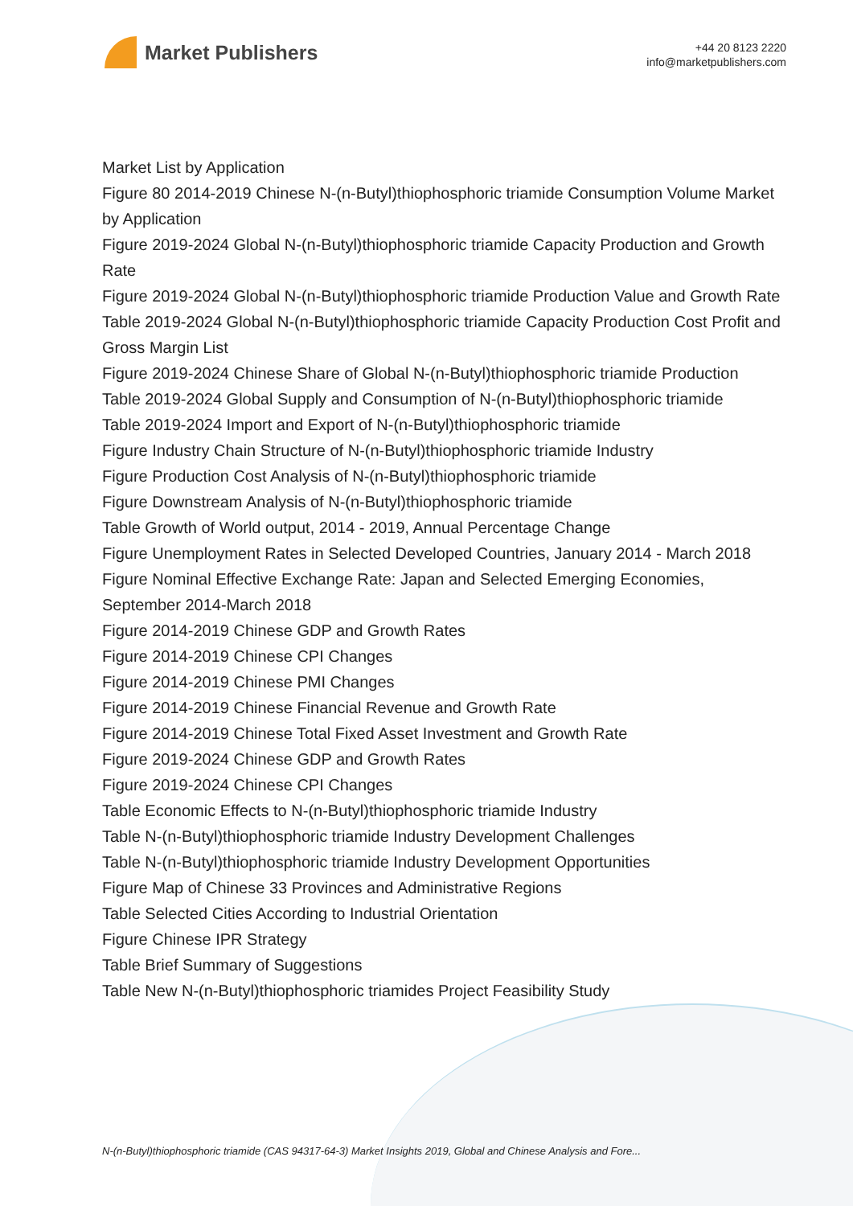Market Publishers
+44 20 8123 2220
info@marketpublishers.com
Market List by Application
Figure 80 2014-2019 Chinese N-(n-Butyl)thiophosphoric triamide Consumption Volume Market by Application
Figure 2019-2024 Global N-(n-Butyl)thiophosphoric triamide Capacity Production and Growth Rate
Figure 2019-2024 Global N-(n-Butyl)thiophosphoric triamide Production Value and Growth Rate
Table 2019-2024 Global N-(n-Butyl)thiophosphoric triamide Capacity Production Cost Profit and Gross Margin List
Figure 2019-2024 Chinese Share of Global N-(n-Butyl)thiophosphoric triamide Production
Table 2019-2024 Global Supply and Consumption of N-(n-Butyl)thiophosphoric triamide
Table 2019-2024 Import and Export of N-(n-Butyl)thiophosphoric triamide
Figure Industry Chain Structure of N-(n-Butyl)thiophosphoric triamide Industry
Figure Production Cost Analysis of N-(n-Butyl)thiophosphoric triamide
Figure Downstream Analysis of N-(n-Butyl)thiophosphoric triamide
Table Growth of World output, 2014 - 2019, Annual Percentage Change
Figure Unemployment Rates in Selected Developed Countries, January 2014 - March 2018
Figure Nominal Effective Exchange Rate: Japan and Selected Emerging Economies, September 2014-March 2018
Figure 2014-2019 Chinese GDP and Growth Rates
Figure 2014-2019 Chinese CPI Changes
Figure 2014-2019 Chinese PMI Changes
Figure 2014-2019 Chinese Financial Revenue and Growth Rate
Figure 2014-2019 Chinese Total Fixed Asset Investment and Growth Rate
Figure 2019-2024 Chinese GDP and Growth Rates
Figure 2019-2024 Chinese CPI Changes
Table Economic Effects to N-(n-Butyl)thiophosphoric triamide Industry
Table N-(n-Butyl)thiophosphoric triamide Industry Development Challenges
Table N-(n-Butyl)thiophosphoric triamide Industry Development Opportunities
Figure Map of Chinese 33 Provinces and Administrative Regions
Table Selected Cities According to Industrial Orientation
Figure Chinese IPR Strategy
Table Brief Summary of Suggestions
Table New N-(n-Butyl)thiophosphoric triamides Project Feasibility Study
N-(n-Butyl)thiophosphoric triamide (CAS 94317-64-3) Market Insights 2019, Global and Chinese Analysis and Fore...